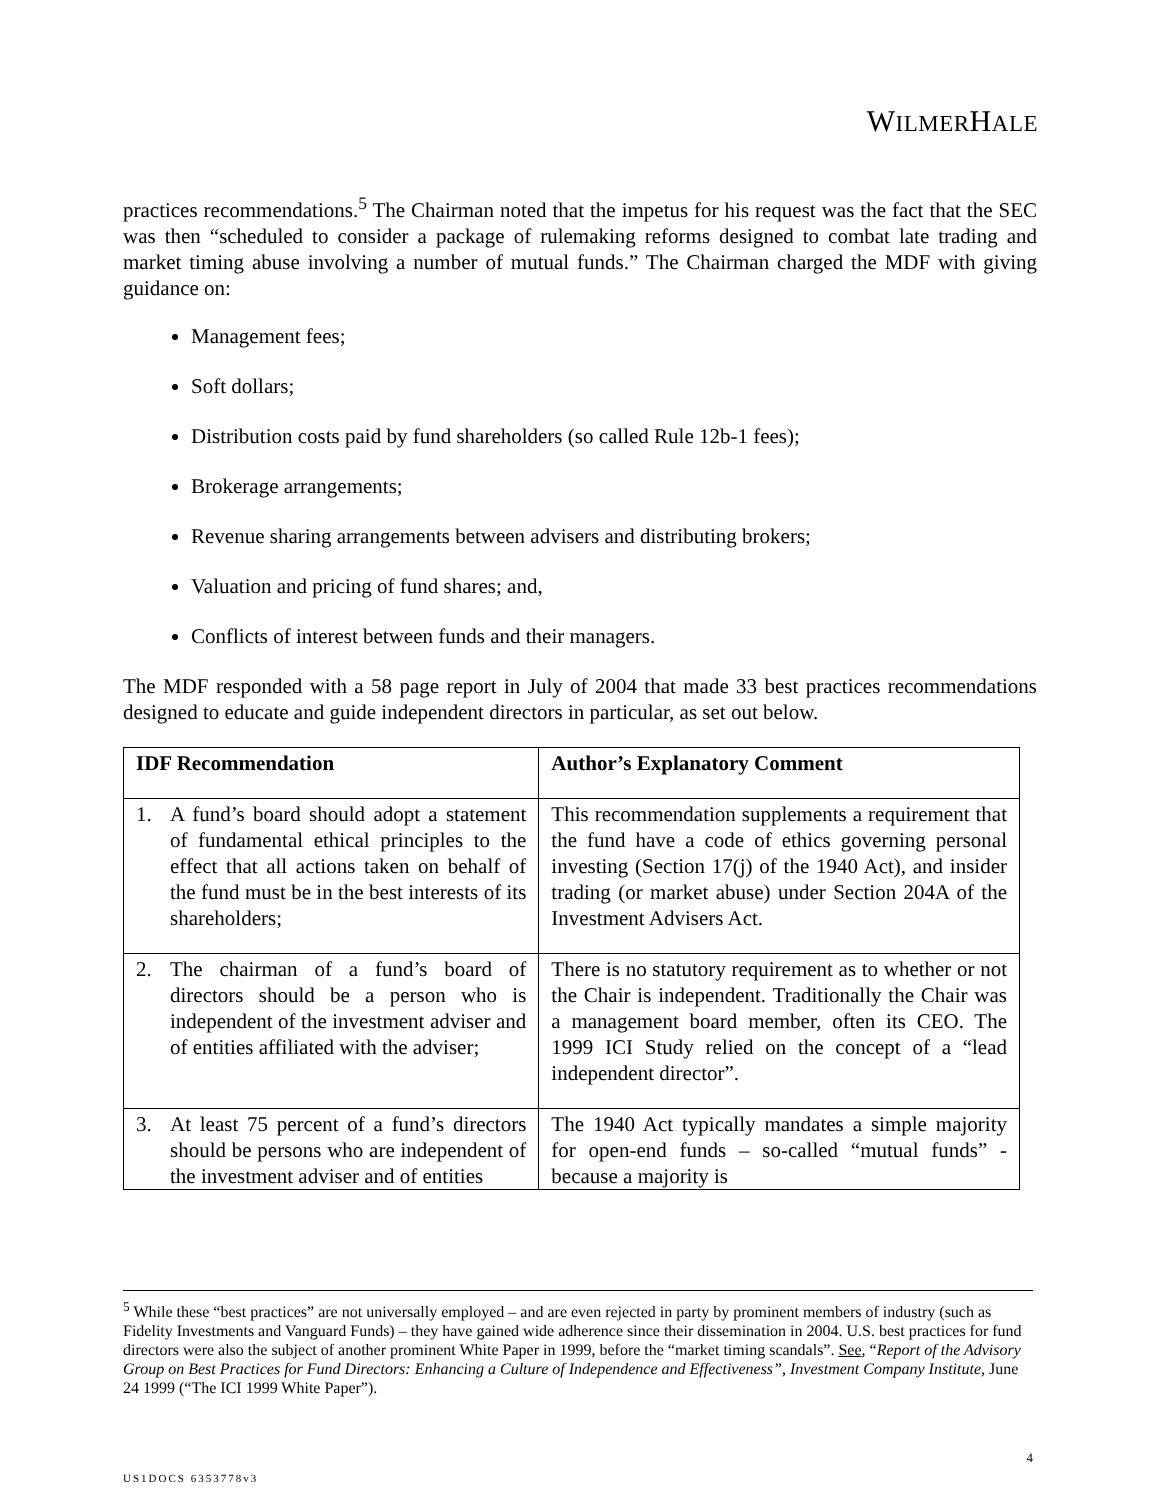WILMERHALE
practices recommendations.<sup>5</sup> The Chairman noted that the impetus for his request was the fact that the SEC was then “scheduled to consider a package of rulemaking reforms designed to combat late trading and market timing abuse involving a number of mutual funds.” The Chairman charged the MDF with giving guidance on:
Management fees;
Soft dollars;
Distribution costs paid by fund shareholders (so called Rule 12b-1 fees);
Brokerage arrangements;
Revenue sharing arrangements between advisers and distributing brokers;
Valuation and pricing of fund shares; and,
Conflicts of interest between funds and their managers.
The MDF responded with a 58 page report in July of 2004 that made 33 best practices recommendations designed to educate and guide independent directors in particular, as set out below.
| IDF Recommendation | Author’s Explanatory Comment |
| --- | --- |
| 1. A fund’s board should adopt a statement of fundamental ethical principles to the effect that all actions taken on behalf of the fund must be in the best interests of its shareholders; | This recommendation supplements a requirement that the fund have a code of ethics governing personal investing (Section 17(j) of the 1940 Act), and insider trading (or market abuse) under Section 204A of the Investment Advisers Act. |
| 2. The chairman of a fund’s board of directors should be a person who is independent of the investment adviser and of entities affiliated with the adviser; | There is no statutory requirement as to whether or not the Chair is independent. Traditionally the Chair was a management board member, often its CEO. The 1999 ICI Study relied on the concept of a “lead independent director”. |
| 3. At least 75 percent of a fund’s directors should be persons who are independent of the investment adviser and of entities | The 1940 Act typically mandates a simple majority for open-end funds – so-called “mutual funds” - because a majority is |
<sup>5</sup> While these “best practices” are not universally employed – and are even rejected in party by prominent members of industry (such as Fidelity Investments and Vanguard Funds) – they have gained wide adherence since their dissemination in 2004. U.S. best practices for fund directors were also the subject of another prominent White Paper in 1999, before the “market timing scandals”. See, “Report of the Advisory Group on Best Practices for Fund Directors: Enhancing a Culture of Independence and Effectiveness”, Investment Company Institute, June 24 1999 (“The ICI 1999 White Paper”).
4
US1DOCS 6353778v3